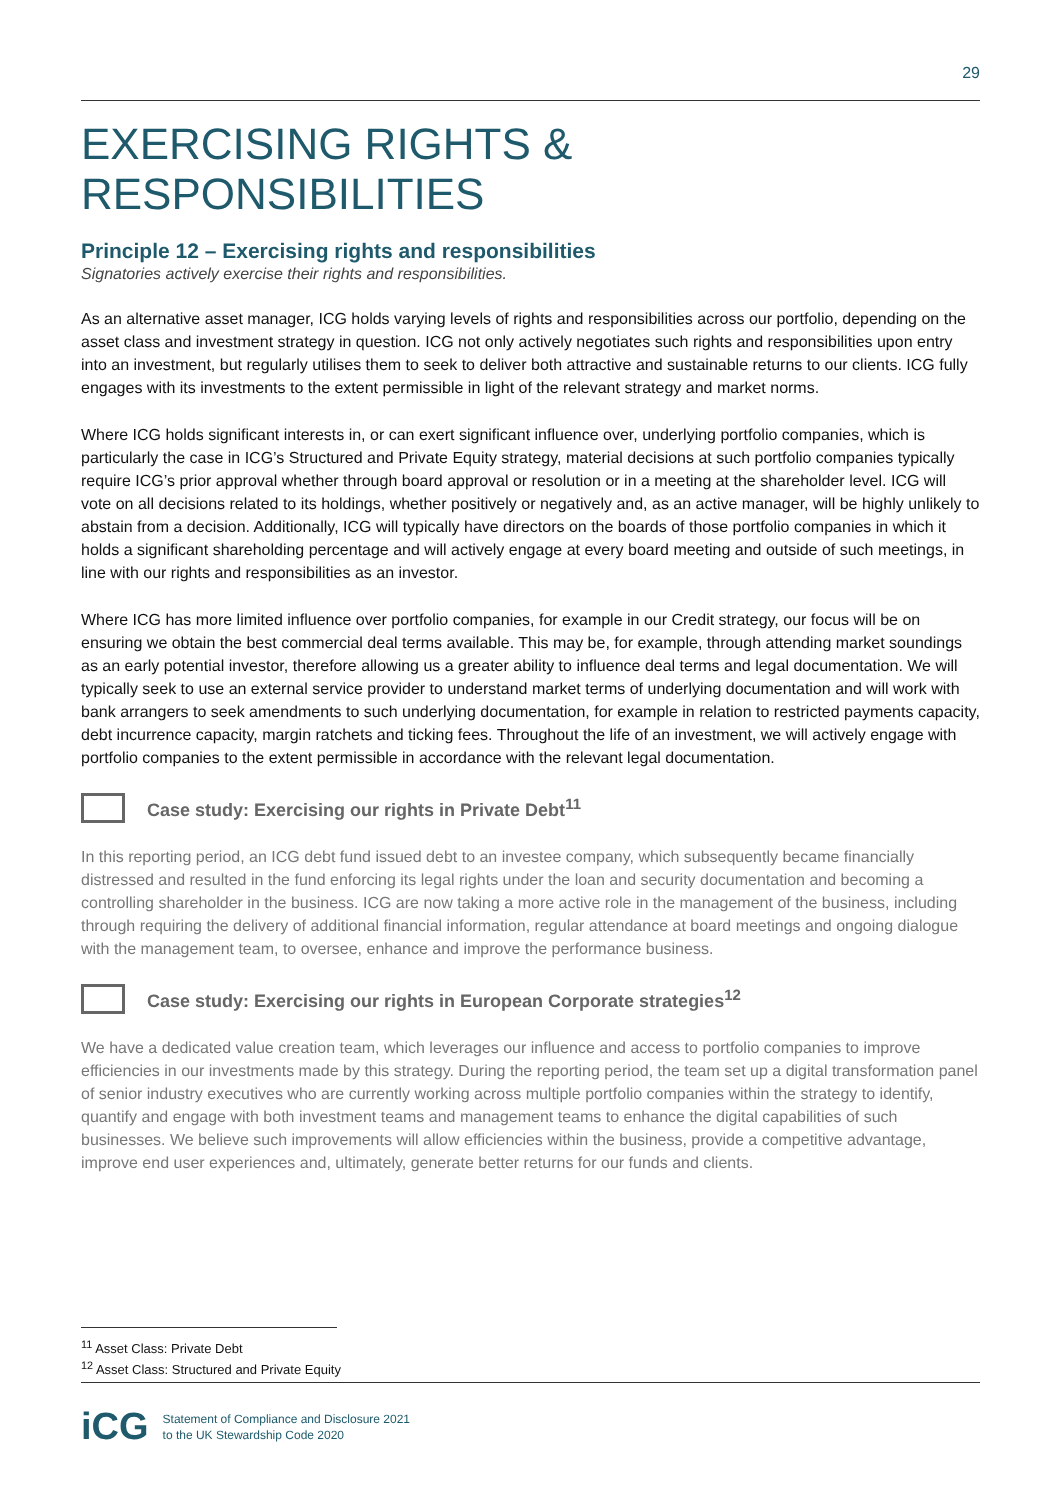29
EXERCISING RIGHTS & RESPONSIBILITIES
Principle 12 – Exercising rights and responsibilities
Signatories actively exercise their rights and responsibilities.
As an alternative asset manager, ICG holds varying levels of rights and responsibilities across our portfolio, depending on the asset class and investment strategy in question. ICG not only actively negotiates such rights and responsibilities upon entry into an investment, but regularly utilises them to seek to deliver both attractive and sustainable returns to our clients. ICG fully engages with its investments to the extent permissible in light of the relevant strategy and market norms.
Where ICG holds significant interests in, or can exert significant influence over, underlying portfolio companies, which is particularly the case in ICG’s Structured and Private Equity strategy, material decisions at such portfolio companies typically require ICG’s prior approval whether through board approval or resolution or in a meeting at the shareholder level. ICG will vote on all decisions related to its holdings, whether positively or negatively and, as an active manager, will be highly unlikely to abstain from a decision. Additionally, ICG will typically have directors on the boards of those portfolio companies in which it holds a significant shareholding percentage and will actively engage at every board meeting and outside of such meetings, in line with our rights and responsibilities as an investor.
Where ICG has more limited influence over portfolio companies, for example in our Credit strategy, our focus will be on ensuring we obtain the best commercial deal terms available. This may be, for example, through attending market soundings as an early potential investor, therefore allowing us a greater ability to influence deal terms and legal documentation. We will typically seek to use an external service provider to understand market terms of underlying documentation and will work with bank arrangers to seek amendments to such underlying documentation, for example in relation to restricted payments capacity, debt incurrence capacity, margin ratchets and ticking fees. Throughout the life of an investment, we will actively engage with portfolio companies to the extent permissible in accordance with the relevant legal documentation.
Case study: Exercising our rights in Private Debt<sup>11</sup>
In this reporting period, an ICG debt fund issued debt to an investee company, which subsequently became financially distressed and resulted in the fund enforcing its legal rights under the loan and security documentation and becoming a controlling shareholder in the business. ICG are now taking a more active role in the management of the business, including through requiring the delivery of additional financial information, regular attendance at board meetings and ongoing dialogue with the management team, to oversee, enhance and improve the performance business.
Case study: Exercising our rights in European Corporate strategies<sup>12</sup>
We have a dedicated value creation team, which leverages our influence and access to portfolio companies to improve efficiencies in our investments made by this strategy. During the reporting period, the team set up a digital transformation panel of senior industry executives who are currently working across multiple portfolio companies within the strategy to identify, quantify and engage with both investment teams and management teams to enhance the digital capabilities of such businesses. We believe such improvements will allow efficiencies within the business, provide a competitive advantage, improve end user experiences and, ultimately, generate better returns for our funds and clients.
<sup>11</sup> Asset Class: Private Debt
<sup>12</sup> Asset Class: Structured and Private Equity
iCG
Statement of Compliance and Disclosure 2021
to the UK Stewardship Code 2020